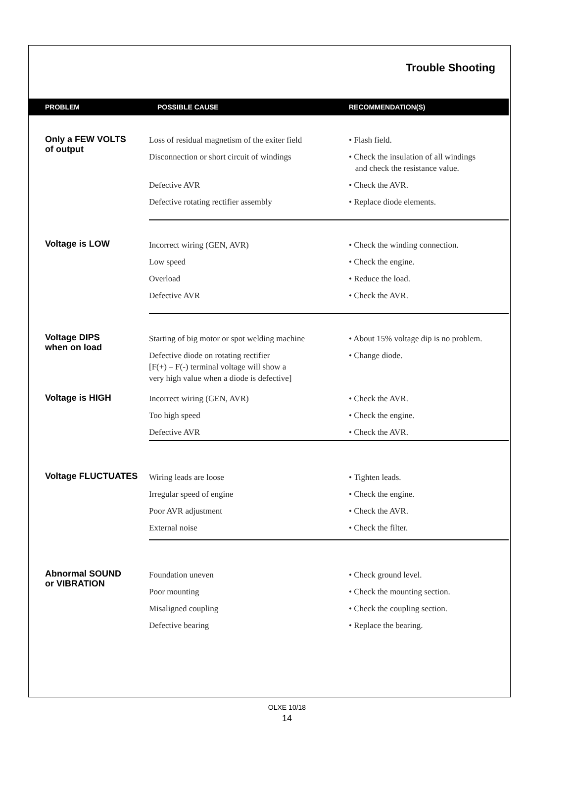Trouble Shooting
| PROBLEM | POSSIBLE CAUSE | RECOMMENDATION(S) |
| --- | --- | --- |
| Only a FEW VOLTS of output | Loss of residual magnetism of the exiter field | • Flash field. |
| | Disconnection or short circuit of windings | • Check the insulation of all windings and check the resistance value. |
| | Defective AVR | • Check the AVR. |
| | Defective rotating rectifier assembly | • Replace diode elements. |
| Voltage is LOW | Incorrect wiring (GEN, AVR) | • Check the winding connection. |
| | Low speed | • Check the engine. |
| | Overload | • Reduce the load. |
| | Defective AVR | • Check the AVR. |
| Voltage DIPS when on load | Starting of big motor or spot welding machine | • About 15% voltage dip is no problem. |
| | Defective diode on rotating rectifier [F(+) – F(-) terminal voltage will show a very high value when a diode is defective] | • Change diode. |
| Voltage is HIGH | Incorrect wiring (GEN, AVR) | • Check the AVR. |
| | Too high speed | • Check the engine. |
| | Defective AVR | • Check the AVR. |
| Voltage FLUCTUATES | Wiring leads are loose | • Tighten leads. |
| | Irregular speed of engine | • Check the engine. |
| | Poor AVR adjustment | • Check the AVR. |
| | External noise | • Check the filter. |
| Abnormal SOUND or VIBRATION | Foundation uneven | • Check ground level. |
| | Poor mounting | • Check the mounting section. |
| | Misaligned coupling | • Check the coupling section. |
| | Defective bearing | • Replace the bearing. |
OLXE 10/18
14